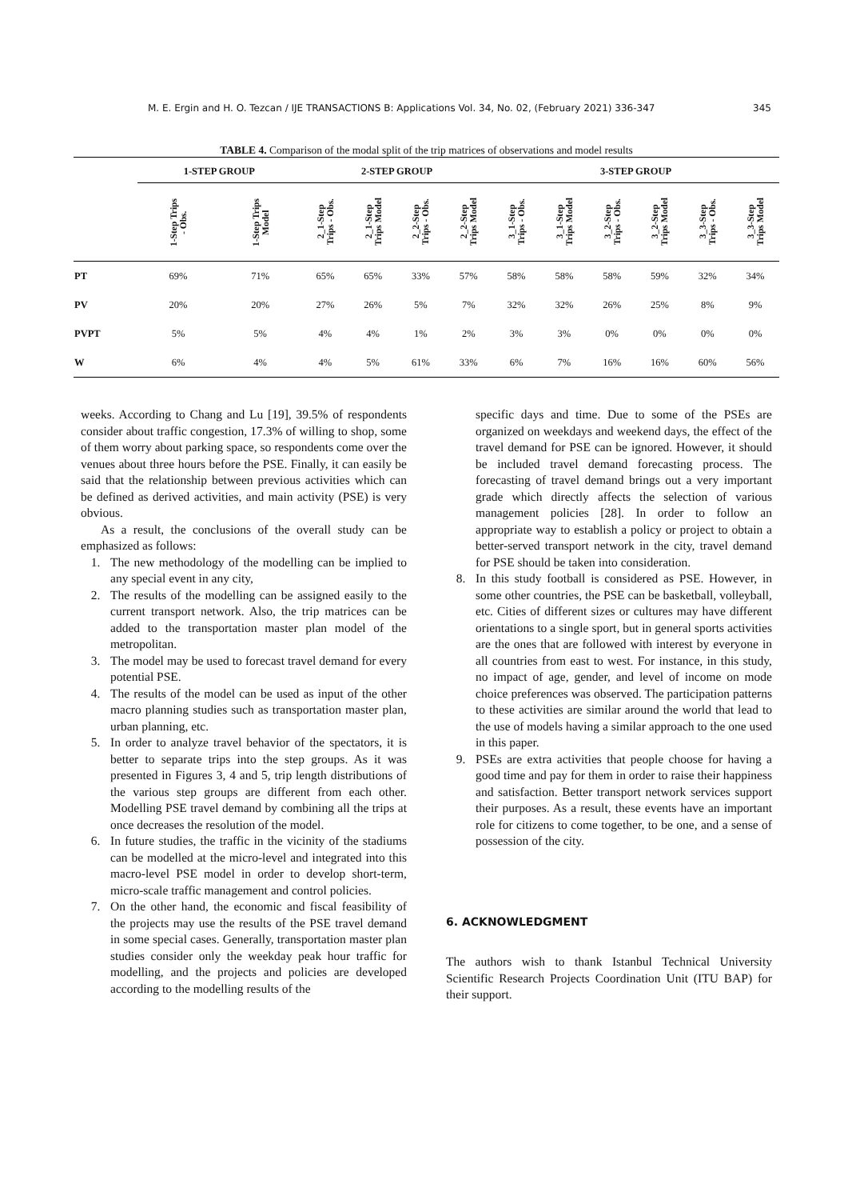M. E. Ergin and H. O. Tezcan / IJE TRANSACTIONS B: Applications Vol. 34, No. 02, (February 2021) 336-347 345
TABLE 4. Comparison of the modal split of the trip matrices of observations and model results
| | 1-STEP GROUP | | 2-STEP GROUP | | | | 3-STEP GROUP | | | | | |
| --- | --- | --- | --- | --- | --- | --- | --- | --- | --- | --- | --- | --- |
| | 1-Step Trips - Obs. | 1-Step Trips Model | 2_1-Step Trips - Obs. | 2_1-Step Trips Model | 2_2-Step Trips - Obs. | 2_2-Step Trips Model | 3_1-Step Trips - Obs. | 3_1-Step Trips Model | 3_2-Step Trips - Obs. | 3_2-Step Trips Model | 3_3-Step Trips - Obs. | 3_3-Step Trips Model |
| PT | 69% | 71% | 65% | 65% | 33% | 57% | 58% | 58% | 58% | 59% | 32% | 34% |
| PV | 20% | 20% | 27% | 26% | 5% | 7% | 32% | 32% | 26% | 25% | 8% | 9% |
| PVPT | 5% | 5% | 4% | 4% | 1% | 2% | 3% | 3% | 0% | 0% | 0% | 0% |
| W | 6% | 4% | 4% | 5% | 61% | 33% | 6% | 7% | 16% | 16% | 60% | 56% |
weeks. According to Chang and Lu [19], 39.5% of respondents consider about traffic congestion, 17.3% of willing to shop, some of them worry about parking space, so respondents come over the venues about three hours before the PSE. Finally, it can easily be said that the relationship between previous activities which can be defined as derived activities, and main activity (PSE) is very obvious.
As a result, the conclusions of the overall study can be emphasized as follows:
1. The new methodology of the modelling can be implied to any special event in any city,
2. The results of the modelling can be assigned easily to the current transport network. Also, the trip matrices can be added to the transportation master plan model of the metropolitan.
3. The model may be used to forecast travel demand for every potential PSE.
4. The results of the model can be used as input of the other macro planning studies such as transportation master plan, urban planning, etc.
5. In order to analyze travel behavior of the spectators, it is better to separate trips into the step groups. As it was presented in Figures 3, 4 and 5, trip length distributions of the various step groups are different from each other. Modelling PSE travel demand by combining all the trips at once decreases the resolution of the model.
6. In future studies, the traffic in the vicinity of the stadiums can be modelled at the micro-level and integrated into this macro-level PSE model in order to develop short-term, micro-scale traffic management and control policies.
7. On the other hand, the economic and fiscal feasibility of the projects may use the results of the PSE travel demand in some special cases. Generally, transportation master plan studies consider only the weekday peak hour traffic for modelling, and the projects and policies are developed according to the modelling results of the
specific days and time. Due to some of the PSEs are organized on weekdays and weekend days, the effect of the travel demand for PSE can be ignored. However, it should be included travel demand forecasting process. The forecasting of travel demand brings out a very important grade which directly affects the selection of various management policies [28]. In order to follow an appropriate way to establish a policy or project to obtain a better-served transport network in the city, travel demand for PSE should be taken into consideration.
8. In this study football is considered as PSE. However, in some other countries, the PSE can be basketball, volleyball, etc. Cities of different sizes or cultures may have different orientations to a single sport, but in general sports activities are the ones that are followed with interest by everyone in all countries from east to west. For instance, in this study, no impact of age, gender, and level of income on mode choice preferences was observed. The participation patterns to these activities are similar around the world that lead to the use of models having a similar approach to the one used in this paper.
9. PSEs are extra activities that people choose for having a good time and pay for them in order to raise their happiness and satisfaction. Better transport network services support their purposes. As a result, these events have an important role for citizens to come together, to be one, and a sense of possession of the city.
6. ACKNOWLEDGMENT
The authors wish to thank Istanbul Technical University Scientific Research Projects Coordination Unit (ITU BAP) for their support.